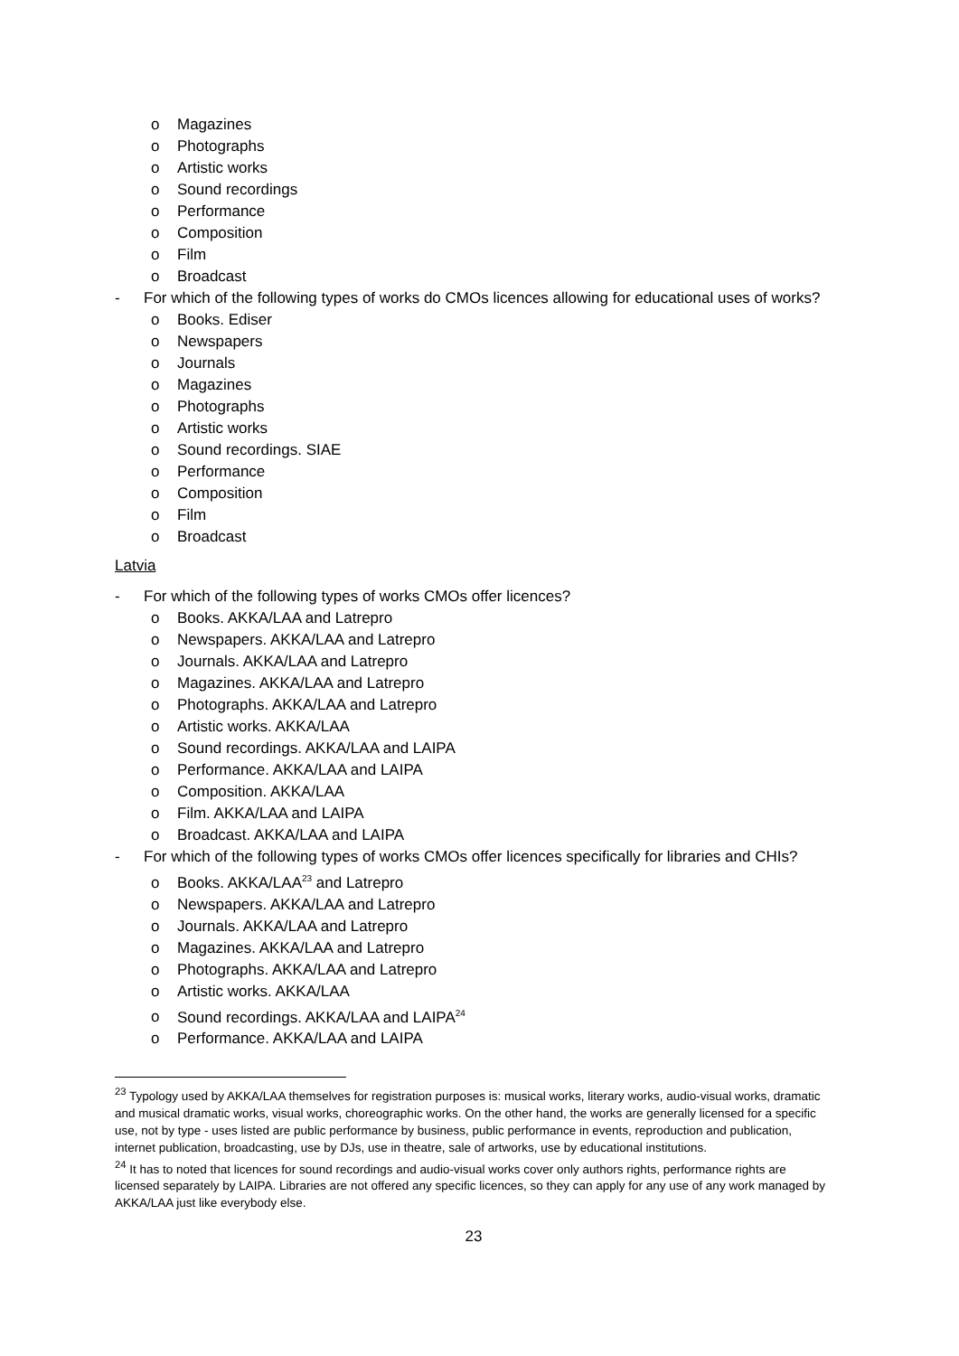o Magazines
o Photographs
o Artistic works
o Sound recordings
o Performance
o Composition
o Film
o Broadcast
- For which of the following types of works do CMOs licences allowing for educational uses of works?
o Books. Ediser
o Newspapers
o Journals
o Magazines
o Photographs
o Artistic works
o Sound recordings. SIAE
o Performance
o Composition
o Film
o Broadcast
Latvia
- For which of the following types of works CMOs offer licences?
o Books. AKKA/LAA and Latrepro
o Newspapers. AKKA/LAA and Latrepro
o Journals. AKKA/LAA and Latrepro
o Magazines. AKKA/LAA and Latrepro
o Photographs. AKKA/LAA and Latrepro
o Artistic works. AKKA/LAA
o Sound recordings. AKKA/LAA and LAIPA
o Performance. AKKA/LAA and LAIPA
o Composition. AKKA/LAA
o Film. AKKA/LAA and LAIPA
o Broadcast. AKKA/LAA and LAIPA
- For which of the following types of works CMOs offer licences specifically for libraries and CHIs?
o Books. AKKA/LAA<sup>23</sup> and Latrepro
o Newspapers. AKKA/LAA and Latrepro
o Journals. AKKA/LAA and Latrepro
o Magazines. AKKA/LAA and Latrepro
o Photographs. AKKA/LAA and Latrepro
o Artistic works. AKKA/LAA
o Sound recordings. AKKA/LAA and LAIPA<sup>24</sup>
o Performance. AKKA/LAA and LAIPA
<sup>23</sup> Typology used by AKKA/LAA themselves for registration purposes is: musical works, literary works, audio-visual works, dramatic and musical dramatic works, visual works, choreographic works. On the other hand, the works are generally licensed for a specific use, not by type - uses listed are public performance by business, public performance in events, reproduction and publication, internet publication, broadcasting, use by DJs, use in theatre, sale of artworks, use by educational institutions.
<sup>24</sup> It has to noted that licences for sound recordings and audio-visual works cover only authors rights, performance rights are licensed separately by LAIPA. Libraries are not offered any specific licences, so they can apply for any use of any work managed by AKKA/LAA just like everybody else.
23